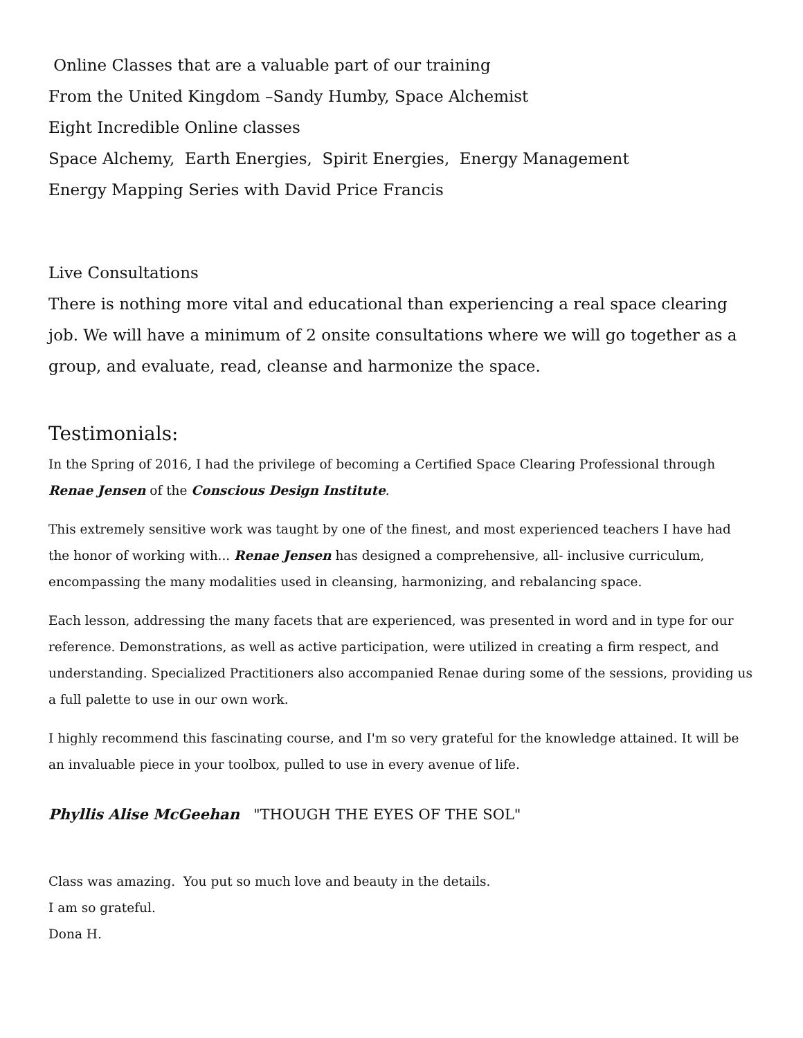Online Classes that are a valuable part of our training
From the United Kingdom –Sandy Humby, Space Alchemist
Eight Incredible Online classes
Space Alchemy, Earth Energies, Spirit Energies, Energy Management
Energy Mapping Series with David Price Francis
Live Consultations
There is nothing more vital and educational than experiencing a real space clearing job. We will have a minimum of 2 onsite consultations where we will go together as a group, and evaluate, read, cleanse and harmonize the space.
Testimonials:
In the Spring of 2016, I had the privilege of becoming a Certified Space Clearing Professional through Renae Jensen of the Conscious Design Institute.
This extremely sensitive work was taught by one of the finest, and most experienced teachers I have had the honor of working with... Renae Jensen has designed a comprehensive, all- inclusive curriculum, encompassing the many modalities used in cleansing, harmonizing, and rebalancing space.
Each lesson, addressing the many facets that are experienced, was presented in word and in type for our reference. Demonstrations, as well as active participation, were utilized in creating a firm respect, and understanding. Specialized Practitioners also accompanied Renae during some of the sessions, providing us a full palette to use in our own work.
I highly recommend this fascinating course, and I'm so very grateful for the knowledge attained. It will be an invaluable piece in your toolbox, pulled to use in every avenue of life.
Phyllis Alise McGeehan "THOUGH THE EYES OF THE SOL"
Class was amazing. You put so much love and beauty in the details.
I am so grateful.
Dona H.